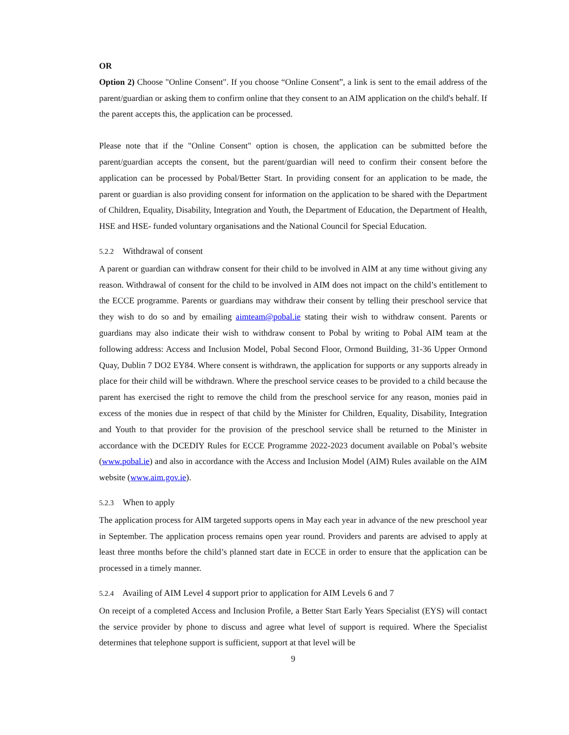OR
Option 2) Choose "Online Consent". If you choose “Online Consent”, a link is sent to the email address of the parent/guardian or asking them to confirm online that they consent to an AIM application on the child's behalf. If the parent accepts this, the application can be processed.
Please note that if the "Online Consent" option is chosen, the application can be submitted before the parent/guardian accepts the consent, but the parent/guardian will need to confirm their consent before the application can be processed by Pobal/Better Start. In providing consent for an application to be made, the parent or guardian is also providing consent for information on the application to be shared with the Department of Children, Equality, Disability, Integration and Youth, the Department of Education, the Department of Health, HSE and HSE- funded voluntary organisations and the National Council for Special Education.
5.2.2 Withdrawal of consent
A parent or guardian can withdraw consent for their child to be involved in AIM at any time without giving any reason. Withdrawal of consent for the child to be involved in AIM does not impact on the child’s entitlement to the ECCE programme. Parents or guardians may withdraw their consent by telling their preschool service that they wish to do so and by emailing aimteam@pobal.ie stating their wish to withdraw consent. Parents or guardians may also indicate their wish to withdraw consent to Pobal by writing to Pobal AIM team at the following address: Access and Inclusion Model, Pobal Second Floor, Ormond Building, 31-36 Upper Ormond Quay, Dublin 7 DO2 EY84. Where consent is withdrawn, the application for supports or any supports already in place for their child will be withdrawn. Where the preschool service ceases to be provided to a child because the parent has exercised the right to remove the child from the preschool service for any reason, monies paid in excess of the monies due in respect of that child by the Minister for Children, Equality, Disability, Integration and Youth to that provider for the provision of the preschool service shall be returned to the Minister in accordance with the DCEDIY Rules for ECCE Programme 2022-2023 document available on Pobal’s website (www.pobal.ie) and also in accordance with the Access and Inclusion Model (AIM) Rules available on the AIM website (www.aim.gov.ie).
5.2.3 When to apply
The application process for AIM targeted supports opens in May each year in advance of the new preschool year in September. The application process remains open year round. Providers and parents are advised to apply at least three months before the child’s planned start date in ECCE in order to ensure that the application can be processed in a timely manner.
5.2.4 Availing of AIM Level 4 support prior to application for AIM Levels 6 and 7
On receipt of a completed Access and Inclusion Profile, a Better Start Early Years Specialist (EYS) will contact the service provider by phone to discuss and agree what level of support is required. Where the Specialist determines that telephone support is sufficient, support at that level will be
9